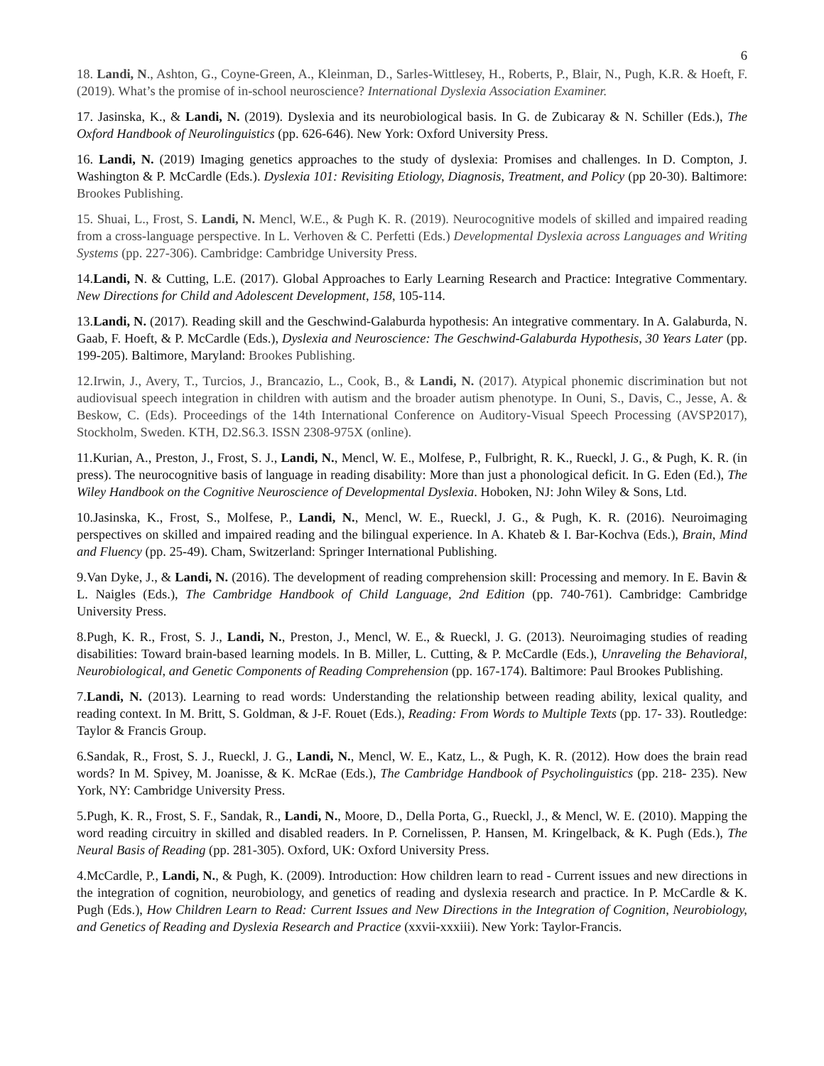6
18. Landi, N., Ashton, G., Coyne-Green, A., Kleinman, D., Sarles-Wittlesey, H., Roberts, P., Blair, N., Pugh, K.R. & Hoeft, F. (2019). What’s the promise of in-school neuroscience? International Dyslexia Association Examiner.
17. Jasinska, K., & Landi, N. (2019). Dyslexia and its neurobiological basis. In G. de Zubicaray & N. Schiller (Eds.), The Oxford Handbook of Neurolinguistics (pp. 626-646). New York: Oxford University Press.
16. Landi, N. (2019) Imaging genetics approaches to the study of dyslexia: Promises and challenges. In D. Compton, J. Washington & P. McCardle (Eds.). Dyslexia 101: Revisiting Etiology, Diagnosis, Treatment, and Policy (pp 20-30). Baltimore: Brookes Publishing.
15. Shuai, L., Frost, S. Landi, N. Mencl, W.E., & Pugh K. R. (2019). Neurocognitive models of skilled and impaired reading from a cross-language perspective. In L. Verhoven & C. Perfetti (Eds.) Developmental Dyslexia across Languages and Writing Systems (pp. 227-306). Cambridge: Cambridge University Press.
14.Landi, N. & Cutting, L.E. (2017). Global Approaches to Early Learning Research and Practice: Integrative Commentary. New Directions for Child and Adolescent Development, 158, 105-114.
13.Landi, N. (2017). Reading skill and the Geschwind-Galaburda hypothesis: An integrative commentary. In A. Galaburda, N. Gaab, F. Hoeft, & P. McCardle (Eds.), Dyslexia and Neuroscience: The Geschwind-Galaburda Hypothesis, 30 Years Later (pp. 199-205). Baltimore, Maryland: Brookes Publishing.
12.Irwin, J., Avery, T., Turcios, J., Brancazio, L., Cook, B., & Landi, N. (2017). Atypical phonemic discrimination but not audiovisual speech integration in children with autism and the broader autism phenotype. In Ouni, S., Davis, C., Jesse, A. & Beskow, C. (Eds). Proceedings of the 14th International Conference on Auditory-Visual Speech Processing (AVSP2017), Stockholm, Sweden. KTH, D2.S6.3. ISSN 2308-975X (online).
11.Kurian, A., Preston, J., Frost, S. J., Landi, N., Mencl, W. E., Molfese, P., Fulbright, R. K., Rueckl, J. G., & Pugh, K. R. (in press). The neurocognitive basis of language in reading disability: More than just a phonological deficit. In G. Eden (Ed.), The Wiley Handbook on the Cognitive Neuroscience of Developmental Dyslexia. Hoboken, NJ: John Wiley & Sons, Ltd.
10.Jasinska, K., Frost, S., Molfese, P., Landi, N., Mencl, W. E., Rueckl, J. G., & Pugh, K. R. (2016). Neuroimaging perspectives on skilled and impaired reading and the bilingual experience. In A. Khateb & I. Bar-Kochva (Eds.), Brain, Mind and Fluency (pp. 25-49). Cham, Switzerland: Springer International Publishing.
9.Van Dyke, J., & Landi, N. (2016). The development of reading comprehension skill: Processing and memory. In E. Bavin & L. Naigles (Eds.), The Cambridge Handbook of Child Language, 2nd Edition (pp. 740-761). Cambridge: Cambridge University Press.
8.Pugh, K. R., Frost, S. J., Landi, N., Preston, J., Mencl, W. E., & Rueckl, J. G. (2013). Neuroimaging studies of reading disabilities: Toward brain-based learning models. In B. Miller, L. Cutting, & P. McCardle (Eds.), Unraveling the Behavioral, Neurobiological, and Genetic Components of Reading Comprehension (pp. 167-174). Baltimore: Paul Brookes Publishing.
7.Landi, N. (2013). Learning to read words: Understanding the relationship between reading ability, lexical quality, and reading context. In M. Britt, S. Goldman, & J-F. Rouet (Eds.), Reading: From Words to Multiple Texts (pp. 17- 33). Routledge: Taylor & Francis Group.
6.Sandak, R., Frost, S. J., Rueckl, J. G., Landi, N., Mencl, W. E., Katz, L., & Pugh, K. R. (2012). How does the brain read words? In M. Spivey, M. Joanisse, & K. McRae (Eds.), The Cambridge Handbook of Psycholinguistics (pp. 218- 235). New York, NY: Cambridge University Press.
5.Pugh, K. R., Frost, S. F., Sandak, R., Landi, N., Moore, D., Della Porta, G., Rueckl, J., & Mencl, W. E. (2010). Mapping the word reading circuitry in skilled and disabled readers. In P. Cornelissen, P. Hansen, M. Kringelback, & K. Pugh (Eds.), The Neural Basis of Reading (pp. 281-305). Oxford, UK: Oxford University Press.
4.McCardle, P., Landi, N., & Pugh, K. (2009). Introduction: How children learn to read - Current issues and new directions in the integration of cognition, neurobiology, and genetics of reading and dyslexia research and practice. In P. McCardle & K. Pugh (Eds.), How Children Learn to Read: Current Issues and New Directions in the Integration of Cognition, Neurobiology, and Genetics of Reading and Dyslexia Research and Practice (xxvii-xxxiii). New York: Taylor-Francis.